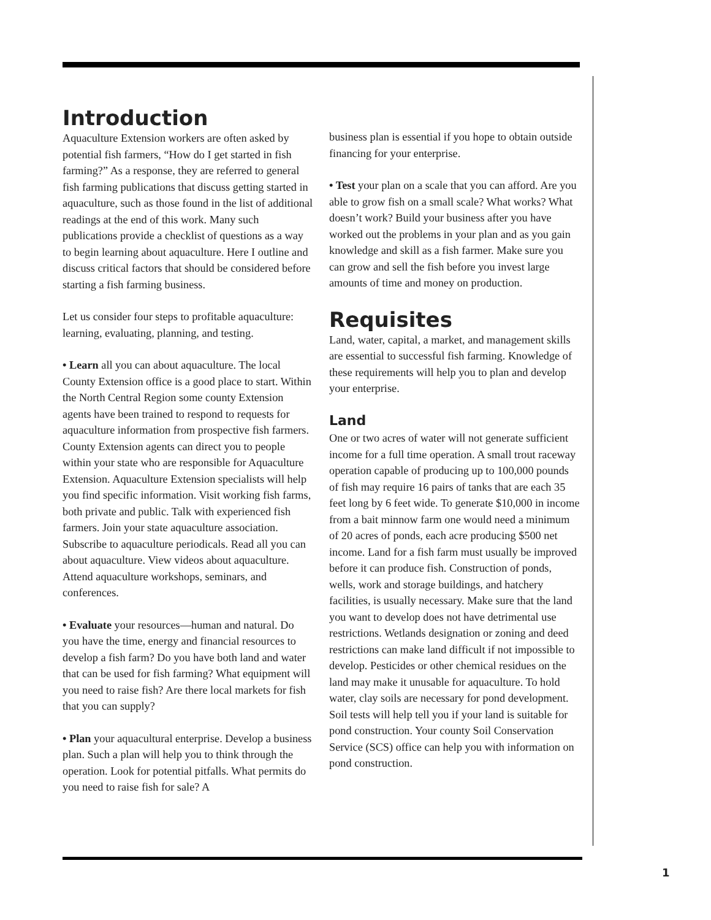Introduction
Aquaculture Extension workers are often asked by potential fish farmers, “How do I get started in fish farming?” As a response, they are referred to general fish farming publications that discuss getting started in aquaculture, such as those found in the list of additional readings at the end of this work. Many such publications provide a checklist of questions as a way to begin learning about aquaculture. Here I outline and discuss critical factors that should be considered before starting a fish farming business.
Let us consider four steps to profitable aquaculture: learning, evaluating, planning, and testing.
• Learn all you can about aquaculture. The local County Extension office is a good place to start. Within the North Central Region some county Extension agents have been trained to respond to requests for aquaculture information from prospective fish farmers. County Extension agents can direct you to people within your state who are responsible for Aquaculture Extension. Aquaculture Extension specialists will help you find specific information. Visit working fish farms, both private and public. Talk with experienced fish farmers. Join your state aquaculture association. Subscribe to aquaculture periodicals. Read all you can about aquaculture. View videos about aquaculture. Attend aquaculture workshops, seminars, and conferences.
• Evaluate your resources—human and natural. Do you have the time, energy and financial resources to develop a fish farm? Do you have both land and water that can be used for fish farming? What equipment will you need to raise fish? Are there local markets for fish that you can supply?
• Plan your aquacultural enterprise. Develop a business plan. Such a plan will help you to think through the operation. Look for potential pitfalls. What permits do you need to raise fish for sale? A
business plan is essential if you hope to obtain outside financing for your enterprise.
• Test your plan on a scale that you can afford. Are you able to grow fish on a small scale? What works? What doesn’t work? Build your business after you have worked out the problems in your plan and as you gain knowledge and skill as a fish farmer. Make sure you can grow and sell the fish before you invest large amounts of time and money on production.
Requisites
Land, water, capital, a market, and management skills are essential to successful fish farming. Knowledge of these requirements will help you to plan and develop your enterprise.
Land
One or two acres of water will not generate sufficient income for a full time operation. A small trout raceway operation capable of producing up to 100,000 pounds of fish may require 16 pairs of tanks that are each 35 feet long by 6 feet wide. To generate $10,000 in income from a bait minnow farm one would need a minimum of 20 acres of ponds, each acre producing $500 net income. Land for a fish farm must usually be improved before it can produce fish. Construction of ponds, wells, work and storage buildings, and hatchery facilities, is usually necessary. Make sure that the land you want to develop does not have detrimental use restrictions. Wetlands designation or zoning and deed restrictions can make land difficult if not impossible to develop. Pesticides or other chemical residues on the land may make it unusable for aquaculture. To hold water, clay soils are necessary for pond development. Soil tests will help tell you if your land is suitable for pond construction. Your county Soil Conservation Service (SCS) office can help you with information on pond construction.
1